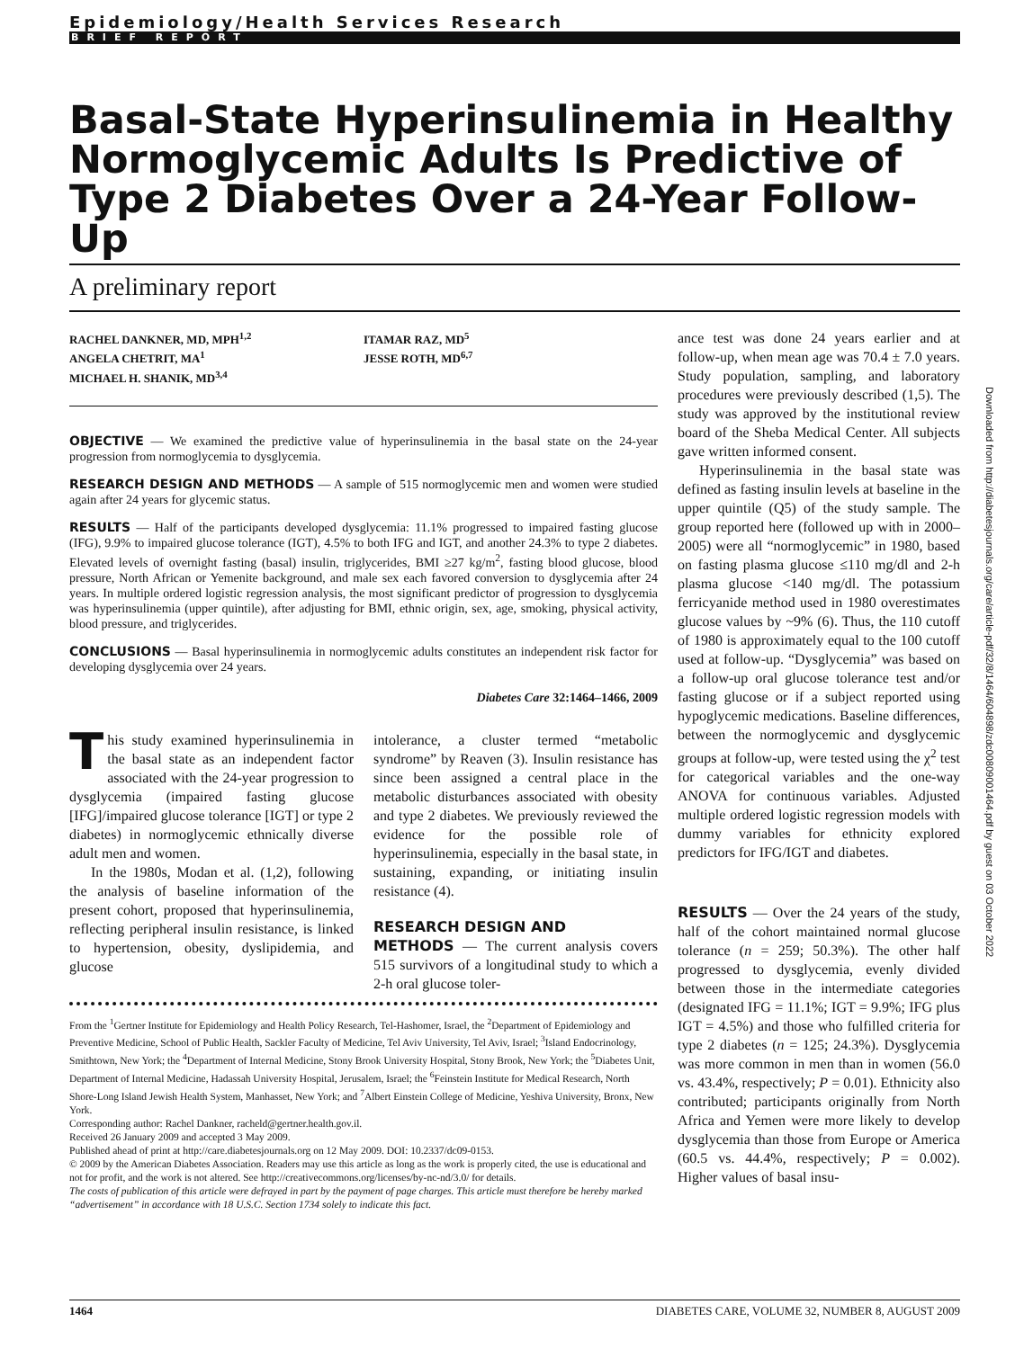Epidemiology/Health Services Research
BRIEF REPORT
Basal-State Hyperinsulinemia in Healthy Normoglycemic Adults Is Predictive of Type 2 Diabetes Over a 24-Year Follow-Up
A preliminary report
RACHEL DANKNER, MD, MPH<sup>1,2</sup>
ANGELA CHETRIT, MA<sup>1</sup>
MICHAEL H. SHANIK, MD<sup>3,4</sup>
ITAMAR RAZ, MD<sup>5</sup>
JESSE ROTH, MD<sup>6,7</sup>
OBJECTIVE — We examined the predictive value of hyperinsulinemia in the basal state on the 24-year progression from normoglycemia to dysglycemia.
RESEARCH DESIGN AND METHODS — A sample of 515 normoglycemic men and women were studied again after 24 years for glycemic status.
RESULTS — Half of the participants developed dysglycemia: 11.1% progressed to impaired fasting glucose (IFG), 9.9% to impaired glucose tolerance (IGT), 4.5% to both IFG and IGT, and another 24.3% to type 2 diabetes. Elevated levels of overnight fasting (basal) insulin, triglycerides, BMI ≥27 kg/m<sup>2</sup>, fasting blood glucose, blood pressure, North African or Yemenite background, and male sex each favored conversion to dysglycemia after 24 years. In multiple ordered logistic regression analysis, the most significant predictor of progression to dysglycemia was hyperinsulinemia (upper quintile), after adjusting for BMI, ethnic origin, sex, age, smoking, physical activity, blood pressure, and triglycerides.
CONCLUSIONS — Basal hyperinsulinemia in normoglycemic adults constitutes an independent risk factor for developing dysglycemia over 24 years.
Diabetes Care 32:1464–1466, 2009
This study examined hyperinsulinemia in the basal state as an independent factor associated with the 24-year progression to dysglycemia (impaired fasting glucose [IFG]/impaired glucose tolerance [IGT] or type 2 diabetes) in normoglycemic ethnically diverse adult men and women.
In the 1980s, Modan et al. (1,2), following the analysis of baseline information of the present cohort, proposed that hyperinsulinemia, reflecting peripheral insulin resistance, is linked to hypertension, obesity, dyslipidemia, and glucose
intolerance, a cluster termed “metabolic syndrome” by Reaven (3). Insulin resistance has since been assigned a central place in the metabolic disturbances associated with obesity and type 2 diabetes. We previously reviewed the evidence for the possible role of hyperinsulinemia, especially in the basal state, in sustaining, expanding, or initiating insulin resistance (4).
RESEARCH DESIGN AND
METHODS — The current analysis covers 515 survivors of a longitudinal study to which a 2-h oral glucose toler-
From the <sup>1</sup>Gertner Institute for Epidemiology and Health Policy Research, Tel-Hashomer, Israel, the <sup>2</sup>Department of Epidemiology and Preventive Medicine, School of Public Health, Sackler Faculty of Medicine, Tel Aviv University, Tel Aviv, Israel; <sup>3</sup>Island Endocrinology, Smithtown, New York; the <sup>4</sup>Department of Internal Medicine, Stony Brook University Hospital, Stony Brook, New York; the <sup>5</sup>Diabetes Unit, Department of Internal Medicine, Hadassah University Hospital, Jerusalem, Israel; the <sup>6</sup>Feinstein Institute for Medical Research, North Shore-Long Island Jewish Health System, Manhasset, New York; and <sup>7</sup>Albert Einstein College of Medicine, Yeshiva University, Bronx, New York.
Corresponding author: Rachel Dankner, racheld@gertner.health.gov.il.
Received 26 January 2009 and accepted 3 May 2009.
Published ahead of print at http://care.diabetesjournals.org on 12 May 2009. DOI: 10.2337/dc09-0153.
© 2009 by the American Diabetes Association. Readers may use this article as long as the work is properly cited, the use is educational and not for profit, and the work is not altered. See http://creativecommons.org/licenses/by-nc-nd/3.0/ for details.
The costs of publication of this article were defrayed in part by the payment of page charges. This article must therefore be hereby marked “advertisement” in accordance with 18 U.S.C. Section 1734 solely to indicate this fact.
ance test was done 24 years earlier and at follow-up, when mean age was 70.4 ± 7.0 years. Study population, sampling, and laboratory procedures were previously described (1,5). The study was approved by the institutional review board of the Sheba Medical Center. All subjects gave written informed consent.
Hyperinsulinemia in the basal state was defined as fasting insulin levels at baseline in the upper quintile (Q5) of the study sample. The group reported here (followed up with in 2000–2005) were all “normoglycemic” in 1980, based on fasting plasma glucose ≤110 mg/dl and 2-h plasma glucose <140 mg/dl. The potassium ferricyanide method used in 1980 overestimates glucose values by ~9% (6). Thus, the 110 cutoff of 1980 is approximately equal to the 100 cutoff used at follow-up. “Dysglycemia” was based on a follow-up oral glucose tolerance test and/or fasting glucose or if a subject reported using hypoglycemic medications. Baseline differences, between the normoglycemic and dysglycemic groups at follow-up, were tested using the χ<sup>2</sup> test for categorical variables and the one-way ANOVA for continuous variables. Adjusted multiple ordered logistic regression models with dummy variables for ethnicity explored predictors for IFG/IGT and diabetes.
RESULTS — Over the 24 years of the study, half of the cohort maintained normal glucose tolerance (n = 259; 50.3%). The other half progressed to dysglycemia, evenly divided between those in the intermediate categories (designated IFG = 11.1%; IGT = 9.9%; IFG plus IGT = 4.5%) and those who fulfilled criteria for type 2 diabetes (n = 125; 24.3%). Dysglycemia was more common in men than in women (56.0 vs. 43.4%, respectively; P = 0.01). Ethnicity also contributed; participants originally from North Africa and Yemen were more likely to develop dysglycemia than those from Europe or America (60.5 vs. 44.4%, respectively; P = 0.002). Higher values of basal insu-
Downloaded from http://diabetesjournals.org/care/article-pdf/32/8/1464/604898/zdc00809001464.pdf by guest on 03 October 2022
1464 DIABETES CARE, VOLUME 32, NUMBER 8, AUGUST 2009